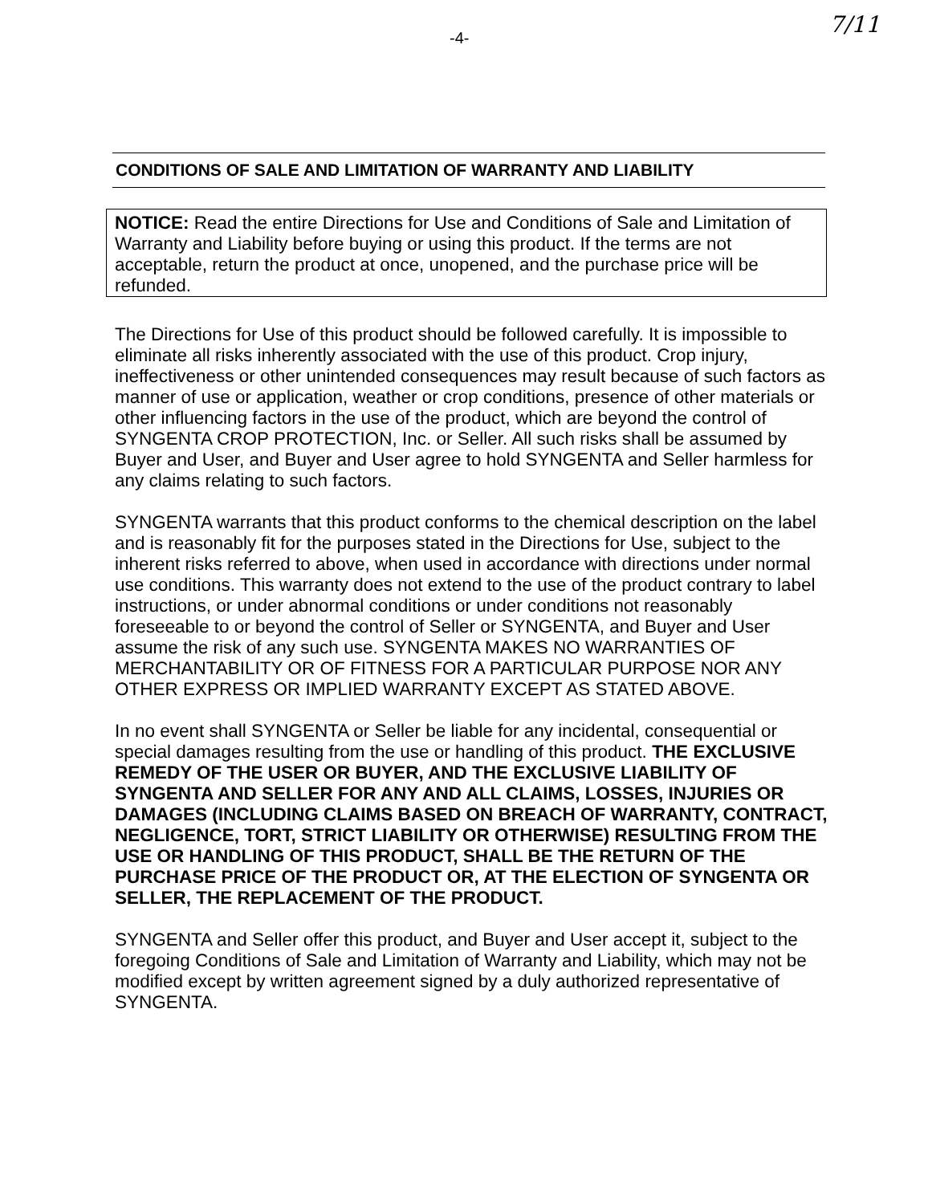-4- 7/11
CONDITIONS OF SALE AND LIMITATION OF WARRANTY AND LIABILITY
NOTICE: Read the entire Directions for Use and Conditions of Sale and Limitation of Warranty and Liability before buying or using this product. If the terms are not acceptable, return the product at once, unopened, and the purchase price will be refunded.
The Directions for Use of this product should be followed carefully. It is impossible to eliminate all risks inherently associated with the use of this product. Crop injury, ineffectiveness or other unintended consequences may result because of such factors as manner of use or application, weather or crop conditions, presence of other materials or other influencing factors in the use of the product, which are beyond the control of SYNGENTA CROP PROTECTION, Inc. or Seller. All such risks shall be assumed by Buyer and User, and Buyer and User agree to hold SYNGENTA and Seller harmless for any claims relating to such factors.
SYNGENTA warrants that this product conforms to the chemical description on the label and is reasonably fit for the purposes stated in the Directions for Use, subject to the inherent risks referred to above, when used in accordance with directions under normal use conditions. This warranty does not extend to the use of the product contrary to label instructions, or under abnormal conditions or under conditions not reasonably foreseeable to or beyond the control of Seller or SYNGENTA, and Buyer and User assume the risk of any such use. SYNGENTA MAKES NO WARRANTIES OF MERCHANTABILITY OR OF FITNESS FOR A PARTICULAR PURPOSE NOR ANY OTHER EXPRESS OR IMPLIED WARRANTY EXCEPT AS STATED ABOVE.
In no event shall SYNGENTA or Seller be liable for any incidental, consequential or special damages resulting from the use or handling of this product. THE EXCLUSIVE REMEDY OF THE USER OR BUYER, AND THE EXCLUSIVE LIABILITY OF SYNGENTA AND SELLER FOR ANY AND ALL CLAIMS, LOSSES, INJURIES OR DAMAGES (INCLUDING CLAIMS BASED ON BREACH OF WARRANTY, CONTRACT, NEGLIGENCE, TORT, STRICT LIABILITY OR OTHERWISE) RESULTING FROM THE USE OR HANDLING OF THIS PRODUCT, SHALL BE THE RETURN OF THE PURCHASE PRICE OF THE PRODUCT OR, AT THE ELECTION OF SYNGENTA OR SELLER, THE REPLACEMENT OF THE PRODUCT.
SYNGENTA and Seller offer this product, and Buyer and User accept it, subject to the foregoing Conditions of Sale and Limitation of Warranty and Liability, which may not be modified except by written agreement signed by a duly authorized representative of SYNGENTA.